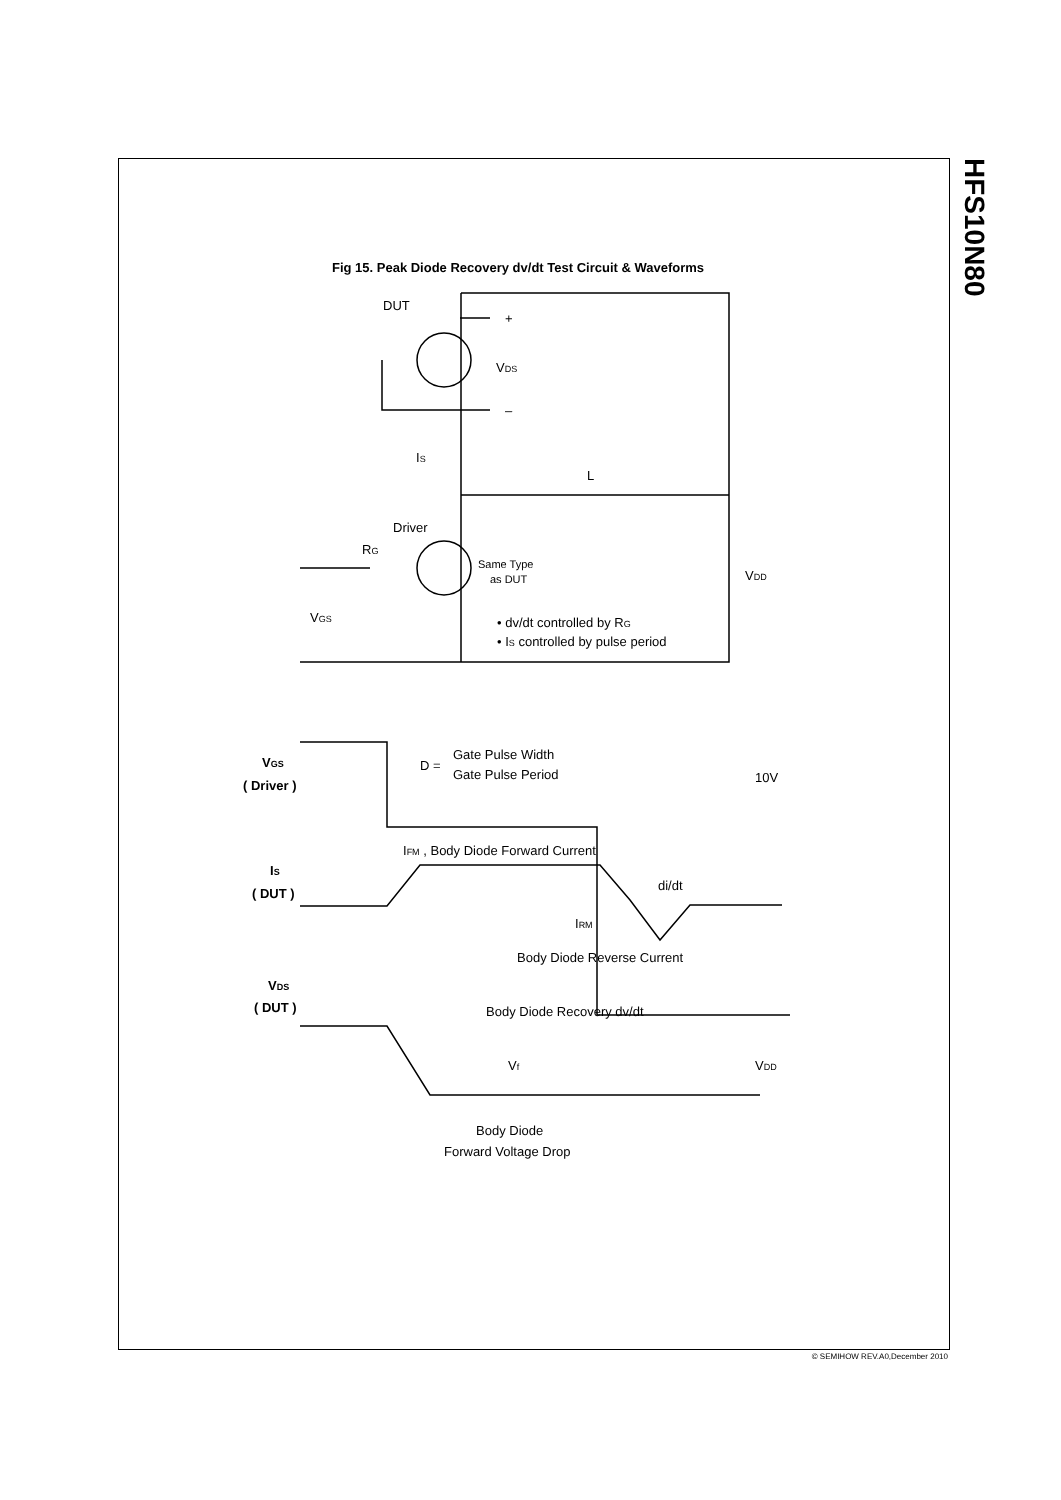HFS10N80
Fig 15. Peak Diode Recovery dv/dt Test Circuit & Waveforms
DUT
+
VDS
–
IS
L
Driver
RG
Same Type
as DUT
VDD
VGS
• dv/dt controlled by RG
• IS controlled by pulse period
VGS
( Driver )
D =
Gate Pulse Width
Gate Pulse Period
10V
IFM , Body Diode Forward Current
IS
( DUT )
di/dt
IRM
Body Diode Reverse Current
VDS
( DUT )
Body Diode Recovery dv/dt
Vf
VDD
Body Diode
Forward Voltage Drop
© SEMIHOW REV.A0,December 2010